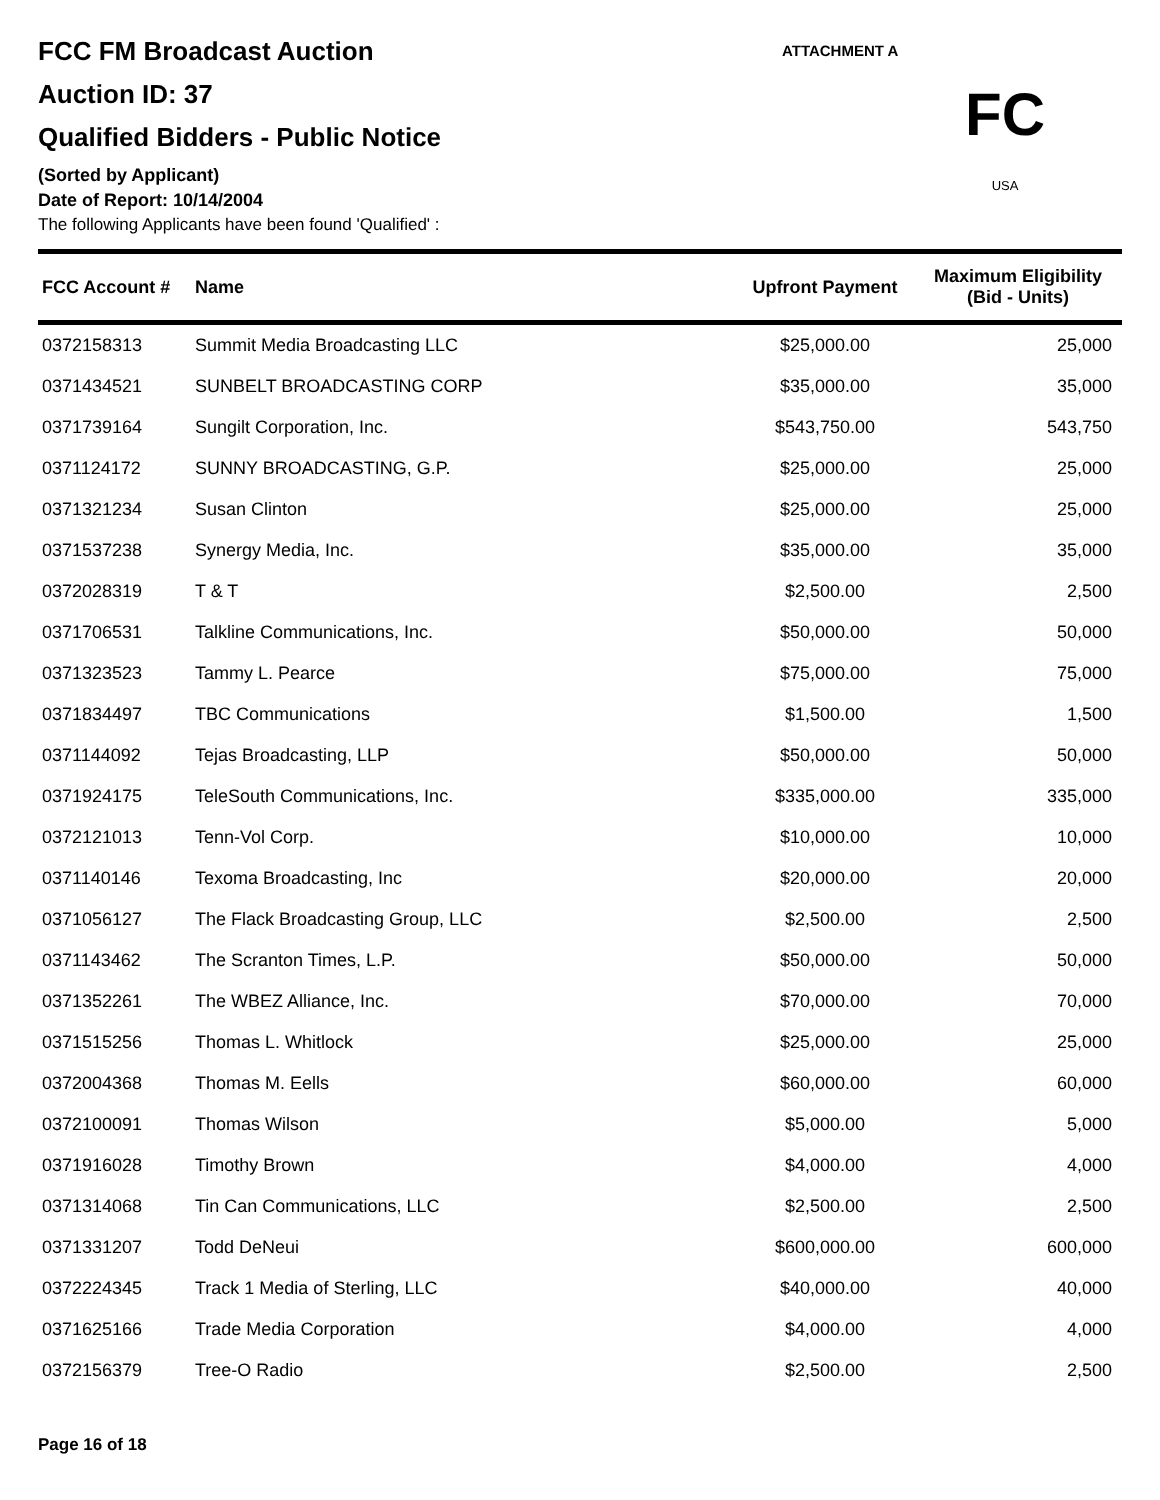ATTACHMENT A
FC
USA
FCC FM Broadcast Auction
Auction ID: 37
Qualified Bidders - Public Notice
(Sorted by Applicant)
Date of Report: 10/14/2004
The following Applicants have been found 'Qualified' :
| FCC Account # | Name | Upfront Payment | Maximum Eligibility (Bid - Units) |
| --- | --- | --- | --- |
| 0372158313 | Summit Media Broadcasting LLC | $25,000.00 | 25,000 |
| 0371434521 | SUNBELT BROADCASTING CORP | $35,000.00 | 35,000 |
| 0371739164 | Sungilt Corporation, Inc. | $543,750.00 | 543,750 |
| 0371124172 | SUNNY BROADCASTING, G.P. | $25,000.00 | 25,000 |
| 0371321234 | Susan Clinton | $25,000.00 | 25,000 |
| 0371537238 | Synergy Media, Inc. | $35,000.00 | 35,000 |
| 0372028319 | T & T | $2,500.00 | 2,500 |
| 0371706531 | Talkline Communications, Inc. | $50,000.00 | 50,000 |
| 0371323523 | Tammy L. Pearce | $75,000.00 | 75,000 |
| 0371834497 | TBC Communications | $1,500.00 | 1,500 |
| 0371144092 | Tejas Broadcasting, LLP | $50,000.00 | 50,000 |
| 0371924175 | TeleSouth Communications, Inc. | $335,000.00 | 335,000 |
| 0372121013 | Tenn-Vol Corp. | $10,000.00 | 10,000 |
| 0371140146 | Texoma Broadcasting, Inc | $20,000.00 | 20,000 |
| 0371056127 | The Flack Broadcasting Group, LLC | $2,500.00 | 2,500 |
| 0371143462 | The Scranton Times, L.P. | $50,000.00 | 50,000 |
| 0371352261 | The WBEZ Alliance, Inc. | $70,000.00 | 70,000 |
| 0371515256 | Thomas L. Whitlock | $25,000.00 | 25,000 |
| 0372004368 | Thomas M. Eells | $60,000.00 | 60,000 |
| 0372100091 | Thomas Wilson | $5,000.00 | 5,000 |
| 0371916028 | Timothy Brown | $4,000.00 | 4,000 |
| 0371314068 | Tin Can Communications, LLC | $2,500.00 | 2,500 |
| 0371331207 | Todd DeNeui | $600,000.00 | 600,000 |
| 0372224345 | Track 1 Media of Sterling, LLC | $40,000.00 | 40,000 |
| 0371625166 | Trade Media Corporation | $4,000.00 | 4,000 |
| 0372156379 | Tree-O Radio | $2,500.00 | 2,500 |
Page 16 of 18